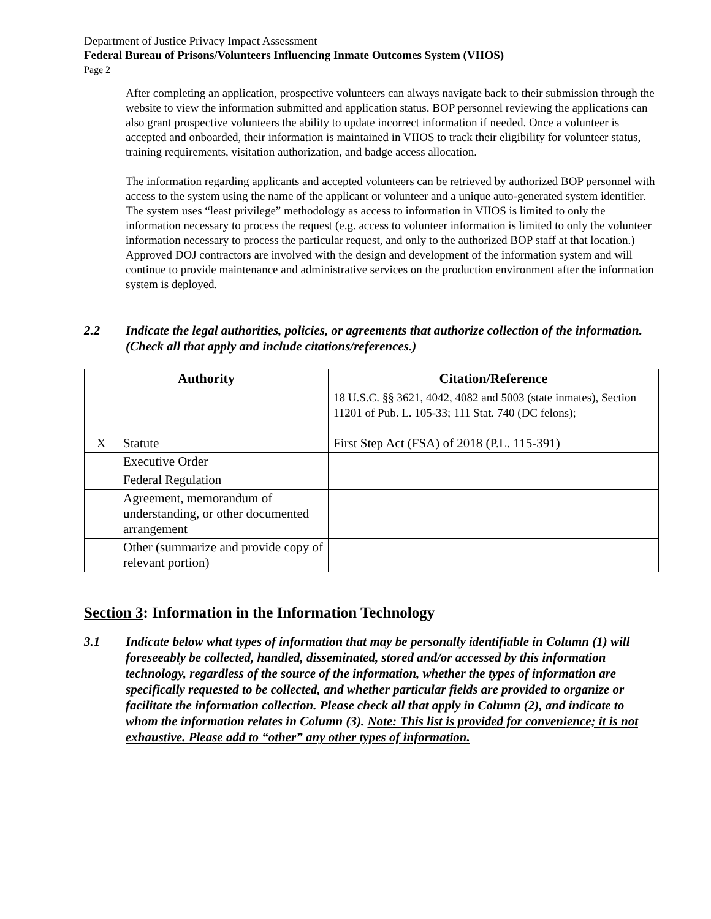Department of Justice Privacy Impact Assessment
Federal Bureau of Prisons/Volunteers Influencing Inmate Outcomes System (VIIOS)
Page 2
After completing an application, prospective volunteers can always navigate back to their submission through the website to view the information submitted and application status. BOP personnel reviewing the applications can also grant prospective volunteers the ability to update incorrect information if needed. Once a volunteer is accepted and onboarded, their information is maintained in VIIOS to track their eligibility for volunteer status, training requirements, visitation authorization, and badge access allocation.
The information regarding applicants and accepted volunteers can be retrieved by authorized BOP personnel with access to the system using the name of the applicant or volunteer and a unique auto-generated system identifier. The system uses “least privilege” methodology as access to information in VIIOS is limited to only the information necessary to process the request (e.g. access to volunteer information is limited to only the volunteer information necessary to process the particular request, and only to the authorized BOP staff at that location.) Approved DOJ contractors are involved with the design and development of the information system and will continue to provide maintenance and administrative services on the production environment after the information system is deployed.
2.2 Indicate the legal authorities, policies, or agreements that authorize collection of the information. (Check all that apply and include citations/references.)
| Authority | | Citation/Reference |
| --- | --- | --- |
| X | Statute | 18 U.S.C. §§ 3621, 4042, 4082 and 5003 (state inmates), Section 11201 of Pub. L. 105-33; 111 Stat. 740 (DC felons); First Step Act (FSA) of 2018 (P.L. 115-391) |
| | Executive Order | |
| | Federal Regulation | |
| | Agreement, memorandum of understanding, or other documented arrangement | |
| | Other (summarize and provide copy of relevant portion) | |
Section 3: Information in the Information Technology
3.1 Indicate below what types of information that may be personally identifiable in Column (1) will foreseeably be collected, handled, disseminated, stored and/or accessed by this information technology, regardless of the source of the information, whether the types of information are specifically requested to be collected, and whether particular fields are provided to organize or facilitate the information collection. Please check all that apply in Column (2), and indicate to whom the information relates in Column (3). Note: This list is provided for convenience; it is not exhaustive. Please add to “other” any other types of information.